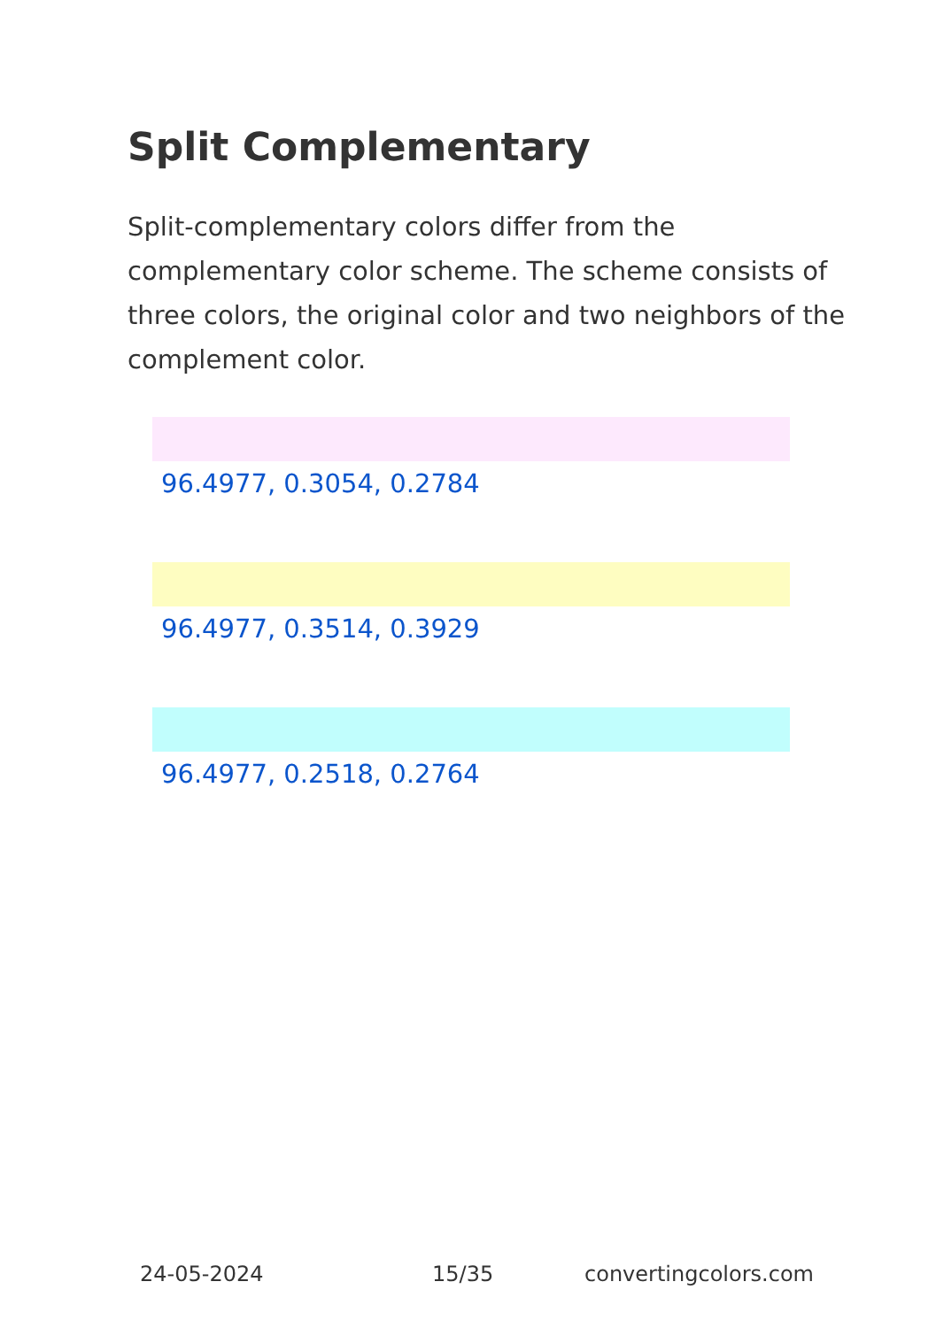Split Complementary
Split-complementary colors differ from the complementary color scheme. The scheme consists of three colors, the original color and two neighbors of the complement color.
96.4977, 0.3054, 0.2784
96.4977, 0.3514, 0.3929
96.4977, 0.2518, 0.2764
24-05-2024 15/35 convertingcolors.com